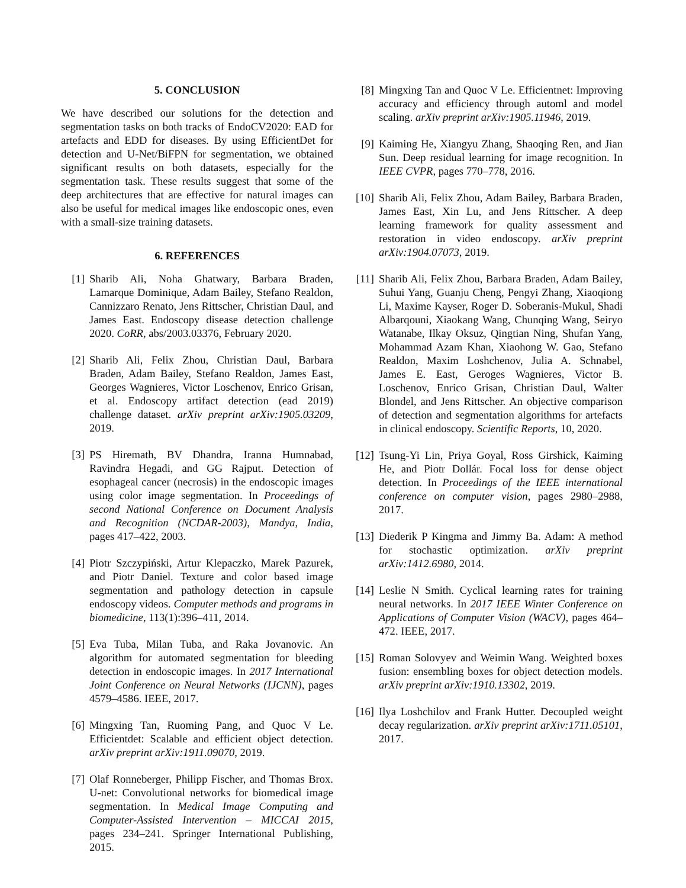5. CONCLUSION
We have described our solutions for the detection and segmentation tasks on both tracks of EndoCV2020: EAD for artefacts and EDD for diseases. By using EfficientDet for detection and U-Net/BiFPN for segmentation, we obtained significant results on both datasets, especially for the segmentation task. These results suggest that some of the deep architectures that are effective for natural images can also be useful for medical images like endoscopic ones, even with a small-size training datasets.
6. REFERENCES
[1] Sharib Ali, Noha Ghatwary, Barbara Braden, Lamarque Dominique, Adam Bailey, Stefano Realdon, Cannizzaro Renato, Jens Rittscher, Christian Daul, and James East. Endoscopy disease detection challenge 2020. CoRR, abs/2003.03376, February 2020.
[2] Sharib Ali, Felix Zhou, Christian Daul, Barbara Braden, Adam Bailey, Stefano Realdon, James East, Georges Wagnieres, Victor Loschenov, Enrico Grisan, et al. Endoscopy artifact detection (ead 2019) challenge dataset. arXiv preprint arXiv:1905.03209, 2019.
[3] PS Hiremath, BV Dhandra, Iranna Humnabad, Ravindra Hegadi, and GG Rajput. Detection of esophageal cancer (necrosis) in the endoscopic images using color image segmentation. In Proceedings of second National Conference on Document Analysis and Recognition (NCDAR-2003), Mandya, India, pages 417–422, 2003.
[4] Piotr Szczypiński, Artur Klepaczko, Marek Pazurek, and Piotr Daniel. Texture and color based image segmentation and pathology detection in capsule endoscopy videos. Computer methods and programs in biomedicine, 113(1):396–411, 2014.
[5] Eva Tuba, Milan Tuba, and Raka Jovanovic. An algorithm for automated segmentation for bleeding detection in endoscopic images. In 2017 International Joint Conference on Neural Networks (IJCNN), pages 4579–4586. IEEE, 2017.
[6] Mingxing Tan, Ruoming Pang, and Quoc V Le. Efficientdet: Scalable and efficient object detection. arXiv preprint arXiv:1911.09070, 2019.
[7] Olaf Ronneberger, Philipp Fischer, and Thomas Brox. U-net: Convolutional networks for biomedical image segmentation. In Medical Image Computing and Computer-Assisted Intervention – MICCAI 2015, pages 234–241. Springer International Publishing, 2015.
[8] Mingxing Tan and Quoc V Le. Efficientnet: Improving accuracy and efficiency through automl and model scaling. arXiv preprint arXiv:1905.11946, 2019.
[9] Kaiming He, Xiangyu Zhang, Shaoqing Ren, and Jian Sun. Deep residual learning for image recognition. In IEEE CVPR, pages 770–778, 2016.
[10] Sharib Ali, Felix Zhou, Adam Bailey, Barbara Braden, James East, Xin Lu, and Jens Rittscher. A deep learning framework for quality assessment and restoration in video endoscopy. arXiv preprint arXiv:1904.07073, 2019.
[11] Sharib Ali, Felix Zhou, Barbara Braden, Adam Bailey, Suhui Yang, Guanju Cheng, Pengyi Zhang, Xiaoqiong Li, Maxime Kayser, Roger D. Soberanis-Mukul, Shadi Albarqouni, Xiaokang Wang, Chunqing Wang, Seiryo Watanabe, Ilkay Oksuz, Qingtian Ning, Shufan Yang, Mohammad Azam Khan, Xiaohong W. Gao, Stefano Realdon, Maxim Loshchenov, Julia A. Schnabel, James E. East, Geroges Wagnieres, Victor B. Loschenov, Enrico Grisan, Christian Daul, Walter Blondel, and Jens Rittscher. An objective comparison of detection and segmentation algorithms for artefacts in clinical endoscopy. Scientific Reports, 10, 2020.
[12] Tsung-Yi Lin, Priya Goyal, Ross Girshick, Kaiming He, and Piotr Dollár. Focal loss for dense object detection. In Proceedings of the IEEE international conference on computer vision, pages 2980–2988, 2017.
[13] Diederik P Kingma and Jimmy Ba. Adam: A method for stochastic optimization. arXiv preprint arXiv:1412.6980, 2014.
[14] Leslie N Smith. Cyclical learning rates for training neural networks. In 2017 IEEE Winter Conference on Applications of Computer Vision (WACV), pages 464–472. IEEE, 2017.
[15] Roman Solovyev and Weimin Wang. Weighted boxes fusion: ensembling boxes for object detection models. arXiv preprint arXiv:1910.13302, 2019.
[16] Ilya Loshchilov and Frank Hutter. Decoupled weight decay regularization. arXiv preprint arXiv:1711.05101, 2017.